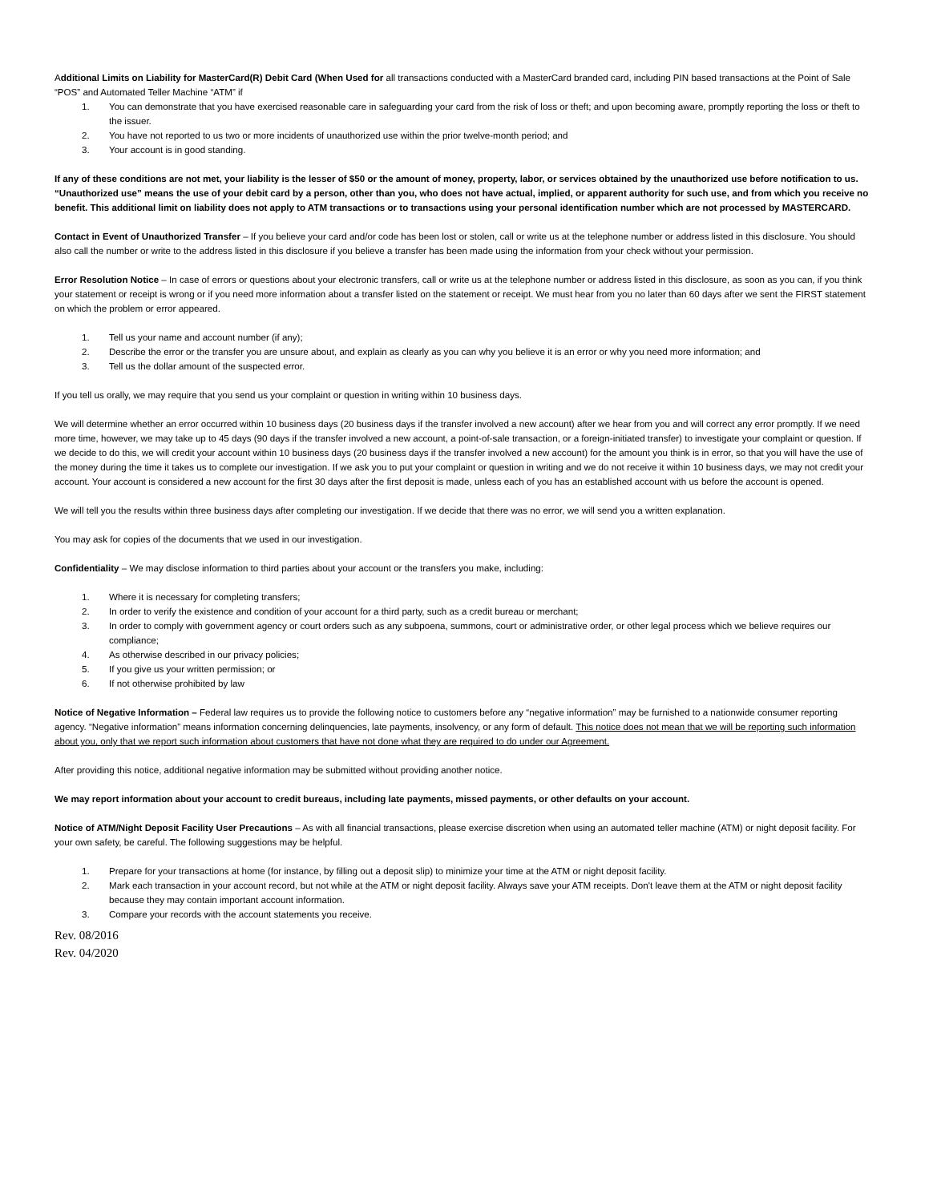Additional Limits on Liability for MasterCard(R) Debit Card (When Used for all transactions conducted with a MasterCard branded card, including PIN based transactions at the Point of Sale “POS” and Automated Teller Machine “ATM” if
1. You can demonstrate that you have exercised reasonable care in safeguarding your card from the risk of loss or theft; and upon becoming aware, promptly reporting the loss or theft to the issuer.
2. You have not reported to us two or more incidents of unauthorized use within the prior twelve-month period; and
3. Your account is in good standing.
If any of these conditions are not met, your liability is the lesser of $50 or the amount of money, property, labor, or services obtained by the unauthorized use before notification to us. “Unauthorized use” means the use of your debit card by a person, other than you, who does not have actual, implied, or apparent authority for such use, and from which you receive no benefit. This additional limit on liability does not apply to ATM transactions or to transactions using your personal identification number which are not processed by MASTERCARD.
Contact in Event of Unauthorized Transfer – If you believe your card and/or code has been lost or stolen, call or write us at the telephone number or address listed in this disclosure. You should also call the number or write to the address listed in this disclosure if you believe a transfer has been made using the information from your check without your permission.
Error Resolution Notice – In case of errors or questions about your electronic transfers, call or write us at the telephone number or address listed in this disclosure, as soon as you can, if you think your statement or receipt is wrong or if you need more information about a transfer listed on the statement or receipt. We must hear from you no later than 60 days after we sent the FIRST statement on which the problem or error appeared.
1. Tell us your name and account number (if any);
2. Describe the error or the transfer you are unsure about, and explain as clearly as you can why you believe it is an error or why you need more information; and
3. Tell us the dollar amount of the suspected error.
If you tell us orally, we may require that you send us your complaint or question in writing within 10 business days.
We will determine whether an error occurred within 10 business days (20 business days if the transfer involved a new account) after we hear from you and will correct any error promptly. If we need more time, however, we may take up to 45 days (90 days if the transfer involved a new account, a point-of-sale transaction, or a foreign-initiated transfer) to investigate your complaint or question. If we decide to do this, we will credit your account within 10 business days (20 business days if the transfer involved a new account) for the amount you think is in error, so that you will have the use of the money during the time it takes us to complete our investigation. If we ask you to put your complaint or question in writing and we do not receive it within 10 business days, we may not credit your account. Your account is considered a new account for the first 30 days after the first deposit is made, unless each of you has an established account with us before the account is opened.
We will tell you the results within three business days after completing our investigation. If we decide that there was no error, we will send you a written explanation.
You may ask for copies of the documents that we used in our investigation.
Confidentiality – We may disclose information to third parties about your account or the transfers you make, including:
1. Where it is necessary for completing transfers;
2. In order to verify the existence and condition of your account for a third party, such as a credit bureau or merchant;
3. In order to comply with government agency or court orders such as any subpoena, summons, court or administrative order, or other legal process which we believe requires our compliance;
4. As otherwise described in our privacy policies;
5. If you give us your written permission; or
6. If not otherwise prohibited by law
Notice of Negative Information – Federal law requires us to provide the following notice to customers before any “negative information” may be furnished to a nationwide consumer reporting agency. “Negative information” means information concerning delinquencies, late payments, insolvency, or any form of default. This notice does not mean that we will be reporting such information about you, only that we report such information about customers that have not done what they are required to do under our Agreement.
After providing this notice, additional negative information may be submitted without providing another notice.
We may report information about your account to credit bureaus, including late payments, missed payments, or other defaults on your account.
Notice of ATM/Night Deposit Facility User Precautions – As with all financial transactions, please exercise discretion when using an automated teller machine (ATM) or night deposit facility. For your own safety, be careful. The following suggestions may be helpful.
1. Prepare for your transactions at home (for instance, by filling out a deposit slip) to minimize your time at the ATM or night deposit facility.
2. Mark each transaction in your account record, but not while at the ATM or night deposit facility. Always save your ATM receipts. Don't leave them at the ATM or night deposit facility because they may contain important account information.
3. Compare your records with the account statements you receive.
Rev. 08/2016
Rev. 04/2020